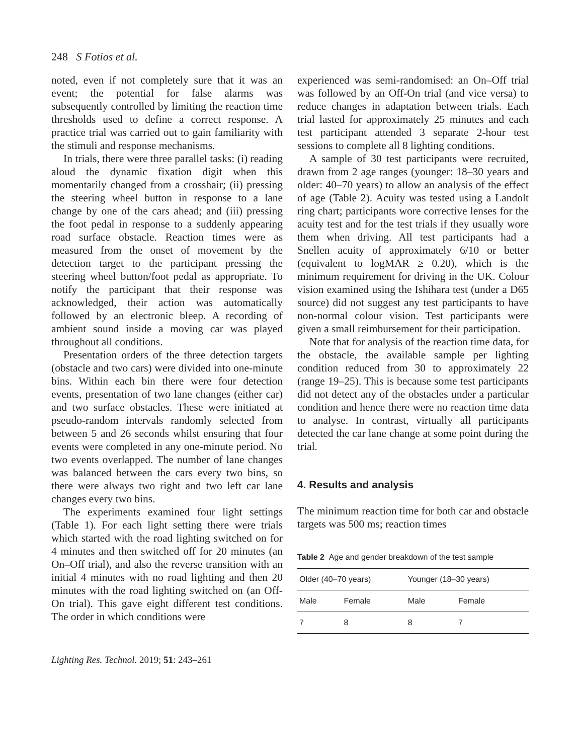248 S Fotios et al.
noted, even if not completely sure that it was an event; the potential for false alarms was subsequently controlled by limiting the reaction time thresholds used to define a correct response. A practice trial was carried out to gain familiarity with the stimuli and response mechanisms.
In trials, there were three parallel tasks: (i) reading aloud the dynamic fixation digit when this momentarily changed from a crosshair; (ii) pressing the steering wheel button in response to a lane change by one of the cars ahead; and (iii) pressing the foot pedal in response to a suddenly appearing road surface obstacle. Reaction times were as measured from the onset of movement by the detection target to the participant pressing the steering wheel button/foot pedal as appropriate. To notify the participant that their response was acknowledged, their action was automatically followed by an electronic bleep. A recording of ambient sound inside a moving car was played throughout all conditions.
Presentation orders of the three detection targets (obstacle and two cars) were divided into one-minute bins. Within each bin there were four detection events, presentation of two lane changes (either car) and two surface obstacles. These were initiated at pseudo-random intervals randomly selected from between 5 and 26 seconds whilst ensuring that four events were completed in any one-minute period. No two events overlapped. The number of lane changes was balanced between the cars every two bins, so there were always two right and two left car lane changes every two bins.
The experiments examined four light settings (Table 1). For each light setting there were trials which started with the road lighting switched on for 4 minutes and then switched off for 20 minutes (an On–Off trial), and also the reverse transition with an initial 4 minutes with no road lighting and then 20 minutes with the road lighting switched on (an Off-On trial). This gave eight different test conditions. The order in which conditions were
experienced was semi-randomised: an On–Off trial was followed by an Off-On trial (and vice versa) to reduce changes in adaptation between trials. Each trial lasted for approximately 25 minutes and each test participant attended 3 separate 2-hour test sessions to complete all 8 lighting conditions.
A sample of 30 test participants were recruited, drawn from 2 age ranges (younger: 18–30 years and older: 40–70 years) to allow an analysis of the effect of age (Table 2). Acuity was tested using a Landolt ring chart; participants wore corrective lenses for the acuity test and for the test trials if they usually wore them when driving. All test participants had a Snellen acuity of approximately 6/10 or better (equivalent to logMAR ≥ 0.20), which is the minimum requirement for driving in the UK. Colour vision examined using the Ishihara test (under a D65 source) did not suggest any test participants to have non-normal colour vision. Test participants were given a small reimbursement for their participation.
Note that for analysis of the reaction time data, for the obstacle, the available sample per lighting condition reduced from 30 to approximately 22 (range 19–25). This is because some test participants did not detect any of the obstacles under a particular condition and hence there were no reaction time data to analyse. In contrast, virtually all participants detected the car lane change at some point during the trial.
4. Results and analysis
The minimum reaction time for both car and obstacle targets was 500 ms; reaction times
Table 2 Age and gender breakdown of the test sample
| Older (40–70 years) | | Younger (18–30 years) | |
| --- | --- | --- | --- |
| Male | Female | Male | Female |
| 7 | 8 | 8 | 7 |
Lighting Res. Technol. 2019; 51: 243–261